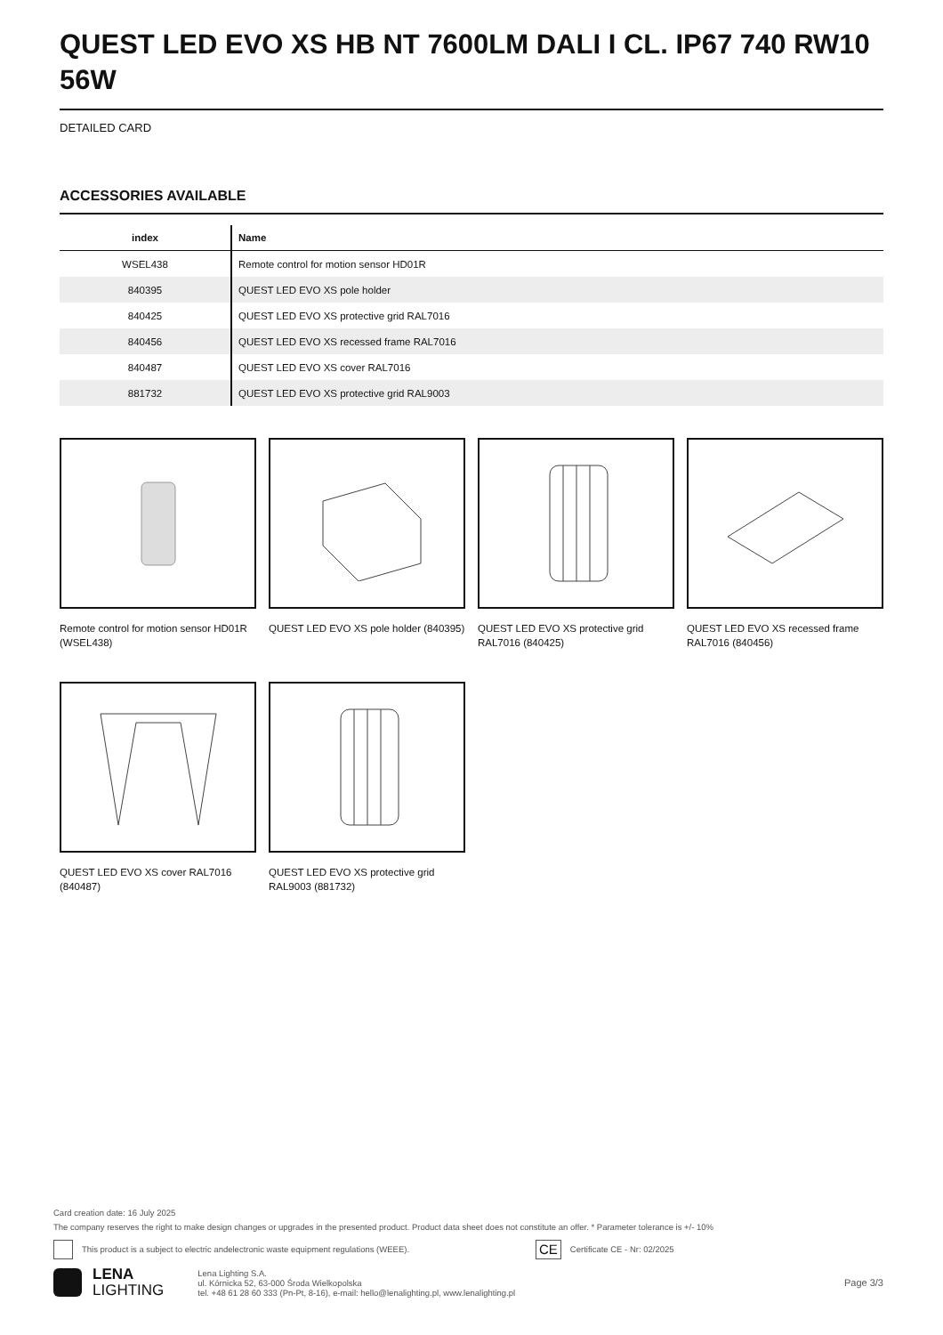QUEST LED EVO XS HB NT 7600LM DALI I CL. IP67 740 RW10 56W
DETAILED CARD
ACCESSORIES AVAILABLE
| index | Name |
| --- | --- |
| WSEL438 | Remote control for motion sensor HD01R |
| 840395 | QUEST LED EVO XS pole holder |
| 840425 | QUEST LED EVO XS protective grid RAL7016 |
| 840456 | QUEST LED EVO XS recessed frame RAL7016 |
| 840487 | QUEST LED EVO XS cover RAL7016 |
| 881732 | QUEST LED EVO XS protective grid RAL9003 |
Remote control for motion sensor HD01R (WSEL438)
QUEST LED EVO XS pole holder (840395)
QUEST LED EVO XS protective grid RAL7016 (840425)
QUEST LED EVO XS recessed frame RAL7016 (840456)
QUEST LED EVO XS cover RAL7016 (840487)
QUEST LED EVO XS protective grid RAL9003 (881732)
Card creation date: 16 July 2025
The company reserves the right to make design changes or upgrades in the presented product. Product data sheet does not constitute an offer. * Parameter tolerance is +/- 10%
This product is a subject to electric andelectronic waste equipment regulations (WEEE). CE Certificate CE - Nr: 02/2025
LENA
LIGHTING
Lena Lighting S.A.
ul. Kórnicka 52, 63-000 Środa Wielkopolska
tel. +48 61 28 60 333 (Pn-Pt, 8-16), e-mail: hello@lenalighting.pl, www.lenalighting.pl
Page 3/3